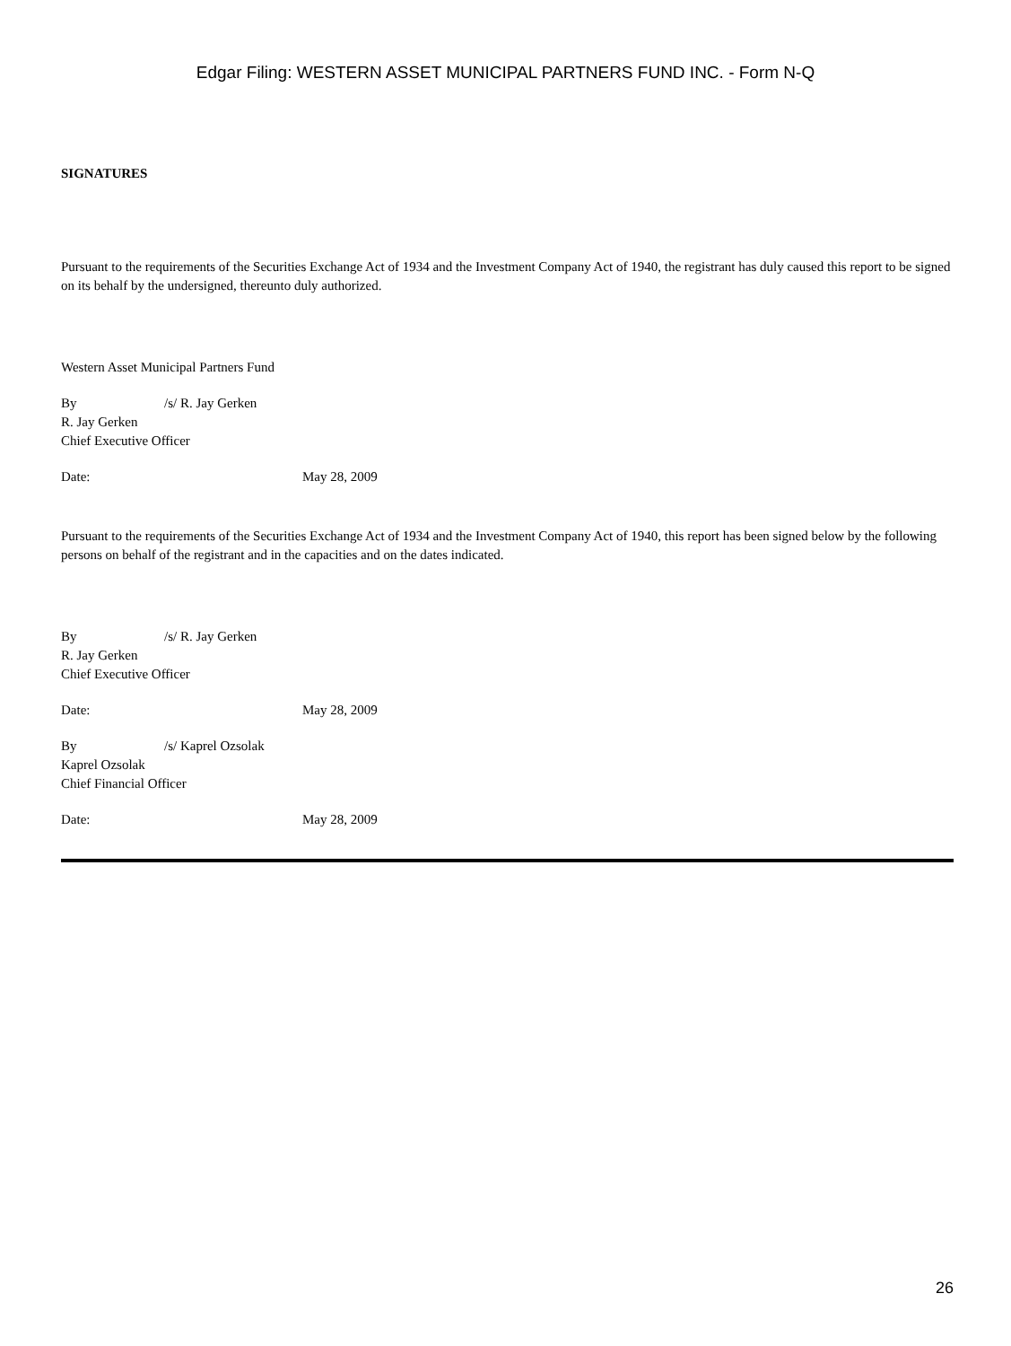Edgar Filing: WESTERN ASSET MUNICIPAL PARTNERS FUND INC. - Form N-Q
SIGNATURES
Pursuant to the requirements of the Securities Exchange Act of 1934 and the Investment Company Act of 1940, the registrant has duly caused this report to be signed on its behalf by the undersigned, thereunto duly authorized.
Western Asset Municipal Partners Fund
By /s/ R. Jay Gerken
R. Jay Gerken
Chief Executive Officer
Date: May 28, 2009
Pursuant to the requirements of the Securities Exchange Act of 1934 and the Investment Company Act of 1940, this report has been signed below by the following persons on behalf of the registrant and in the capacities and on the dates indicated.
By /s/ R. Jay Gerken
R. Jay Gerken
Chief Executive Officer
Date: May 28, 2009
By /s/ Kaprel Ozsolak
Kaprel Ozsolak
Chief Financial Officer
Date: May 28, 2009
26